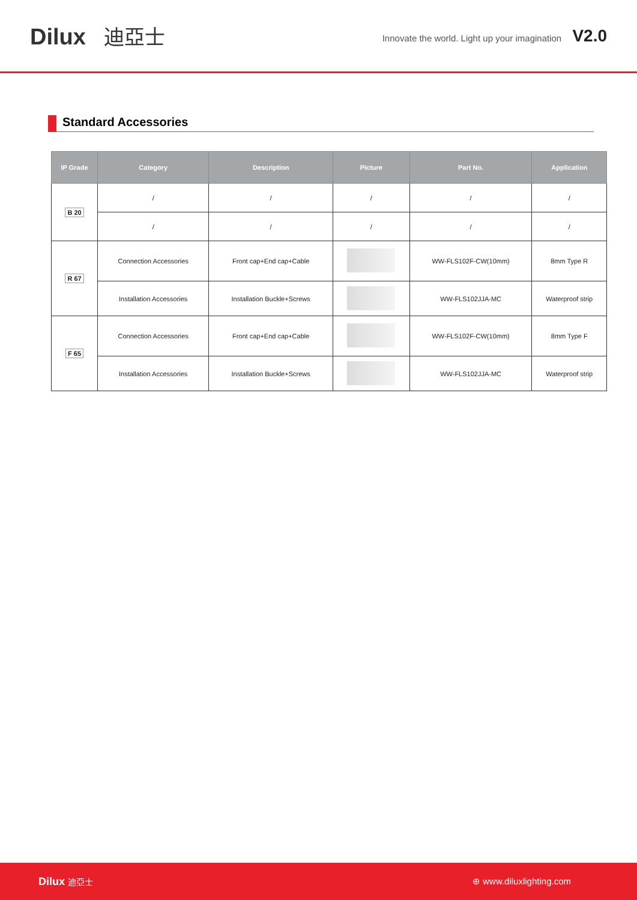Dilux 迪亞士
Innovate the world. Light up your imagination V2.0
Standard Accessories
| IP Grade | Category | Description | Picture | Part No. | Application |
| --- | --- | --- | --- | --- | --- |
| B 20 | / | / | / | / | / |
| | / | / | / | / | / |
| R 67 | Connection Accessories | Front cap+End cap+Cable | | WW-FLS102F-CW(10mm) | 8mm Type R |
| | Installation Accessories | Installation Buckle+Screws | | WW-FLS102JJA-MC | Waterproof strip |
| F 65 | Connection Accessories | Front cap+End cap+Cable | | WW-FLS102F-CW(10mm) | 8mm Type F |
| | Installation Accessories | Installation Buckle+Screws | | WW-FLS102JJA-MC | Waterproof strip |
Dilux 迪亞士 ⊕ www.diluxlighting.com